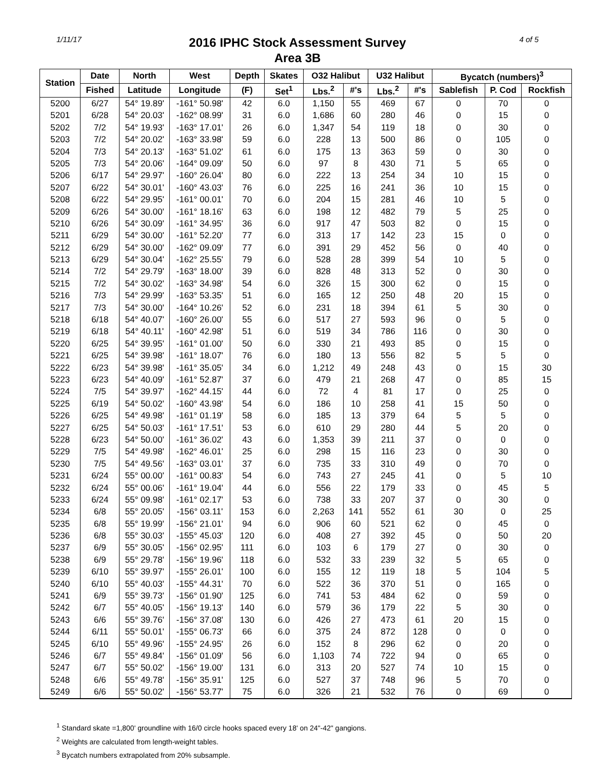1/11/17
2016 IPHC Stock Assessment Survey
Area 3B
4 of 5
| Station | Date | North | West | Depth | Skates | O32 Halibut | | U32 Halibut | | Bycatch (numbers)<sup>3</sup> | | |
| --- | --- | --- | --- | --- | --- | --- | --- | --- | --- | --- | --- | --- |
| | Fished | Latitude | Longitude | (F) | Set<sup>1</sup> | Lbs.<sup>2</sup> | #'s | Lbs.<sup>2</sup> | #'s | Sablefish | P. Cod | Rockfish |
| 5200 | 6/27 | 54° 19.89' | -161° 50.98' | 42 | 6.0 | 1,150 | 55 | 469 | 67 | 0 | 70 | 0 |
| 5201 | 6/28 | 54° 20.03' | -162° 08.99' | 31 | 6.0 | 1,686 | 60 | 280 | 46 | 0 | 15 | 0 |
| 5202 | 7/2 | 54° 19.93' | -163° 17.01' | 26 | 6.0 | 1,347 | 54 | 119 | 18 | 0 | 30 | 0 |
| 5203 | 7/2 | 54° 20.02' | -163° 33.98' | 59 | 6.0 | 228 | 13 | 500 | 86 | 0 | 105 | 0 |
| 5204 | 7/3 | 54° 20.13' | -163° 51.02' | 61 | 6.0 | 175 | 13 | 363 | 59 | 0 | 30 | 0 |
| 5205 | 7/3 | 54° 20.06' | -164° 09.09' | 50 | 6.0 | 97 | 8 | 430 | 71 | 5 | 65 | 0 |
| 5206 | 6/17 | 54° 29.97' | -160° 26.04' | 80 | 6.0 | 222 | 13 | 254 | 34 | 10 | 15 | 0 |
| 5207 | 6/22 | 54° 30.01' | -160° 43.03' | 76 | 6.0 | 225 | 16 | 241 | 36 | 10 | 15 | 0 |
| 5208 | 6/22 | 54° 29.95' | -161° 00.01' | 70 | 6.0 | 204 | 15 | 281 | 46 | 10 | 5 | 0 |
| 5209 | 6/26 | 54° 30.00' | -161° 18.16' | 63 | 6.0 | 198 | 12 | 482 | 79 | 5 | 25 | 0 |
| 5210 | 6/26 | 54° 30.09' | -161° 34.95' | 36 | 6.0 | 917 | 47 | 503 | 82 | 0 | 15 | 0 |
| 5211 | 6/29 | 54° 30.00' | -161° 52.20' | 77 | 6.0 | 313 | 17 | 142 | 23 | 15 | 0 | 0 |
| 5212 | 6/29 | 54° 30.00' | -162° 09.09' | 77 | 6.0 | 391 | 29 | 452 | 56 | 0 | 40 | 0 |
| 5213 | 6/29 | 54° 30.04' | -162° 25.55' | 79 | 6.0 | 528 | 28 | 399 | 54 | 10 | 5 | 0 |
| 5214 | 7/2 | 54° 29.79' | -163° 18.00' | 39 | 6.0 | 828 | 48 | 313 | 52 | 0 | 30 | 0 |
| 5215 | 7/2 | 54° 30.02' | -163° 34.98' | 54 | 6.0 | 326 | 15 | 300 | 62 | 0 | 15 | 0 |
| 5216 | 7/3 | 54° 29.99' | -163° 53.35' | 51 | 6.0 | 165 | 12 | 250 | 48 | 20 | 15 | 0 |
| 5217 | 7/3 | 54° 30.00' | -164° 10.26' | 52 | 6.0 | 231 | 18 | 394 | 61 | 5 | 30 | 0 |
| 5218 | 6/18 | 54° 40.07' | -160° 26.00' | 55 | 6.0 | 517 | 27 | 593 | 96 | 0 | 5 | 0 |
| 5219 | 6/18 | 54° 40.11' | -160° 42.98' | 51 | 6.0 | 519 | 34 | 786 | 116 | 0 | 30 | 0 |
| 5220 | 6/25 | 54° 39.95' | -161° 01.00' | 50 | 6.0 | 330 | 21 | 493 | 85 | 0 | 15 | 0 |
| 5221 | 6/25 | 54° 39.98' | -161° 18.07' | 76 | 6.0 | 180 | 13 | 556 | 82 | 5 | 5 | 0 |
| 5222 | 6/23 | 54° 39.98' | -161° 35.05' | 34 | 6.0 | 1,212 | 49 | 248 | 43 | 0 | 15 | 30 |
| 5223 | 6/23 | 54° 40.09' | -161° 52.87' | 37 | 6.0 | 479 | 21 | 268 | 47 | 0 | 85 | 15 |
| 5224 | 7/5 | 54° 39.97' | -162° 44.15' | 44 | 6.0 | 72 | 4 | 81 | 17 | 0 | 25 | 0 |
| 5225 | 6/19 | 54° 50.02' | -160° 43.98' | 54 | 6.0 | 186 | 10 | 258 | 41 | 15 | 50 | 0 |
| 5226 | 6/25 | 54° 49.98' | -161° 01.19' | 58 | 6.0 | 185 | 13 | 379 | 64 | 5 | 5 | 0 |
| 5227 | 6/25 | 54° 50.03' | -161° 17.51' | 53 | 6.0 | 610 | 29 | 280 | 44 | 5 | 20 | 0 |
| 5228 | 6/23 | 54° 50.00' | -161° 36.02' | 43 | 6.0 | 1,353 | 39 | 211 | 37 | 0 | 0 | 0 |
| 5229 | 7/5 | 54° 49.98' | -162° 46.01' | 25 | 6.0 | 298 | 15 | 116 | 23 | 0 | 30 | 0 |
| 5230 | 7/5 | 54° 49.56' | -163° 03.01' | 37 | 6.0 | 735 | 33 | 310 | 49 | 0 | 70 | 0 |
| 5231 | 6/24 | 55° 00.00' | -161° 00.83' | 54 | 6.0 | 743 | 27 | 245 | 41 | 0 | 5 | 10 |
| 5232 | 6/24 | 55° 00.06' | -161° 19.04' | 44 | 6.0 | 556 | 22 | 179 | 33 | 0 | 45 | 5 |
| 5233 | 6/24 | 55° 09.98' | -161° 02.17' | 53 | 6.0 | 738 | 33 | 207 | 37 | 0 | 30 | 0 |
| 5234 | 6/8 | 55° 20.05' | -156° 03.11' | 153 | 6.0 | 2,263 | 141 | 552 | 61 | 30 | 0 | 25 |
| 5235 | 6/8 | 55° 19.99' | -156° 21.01' | 94 | 6.0 | 906 | 60 | 521 | 62 | 0 | 45 | 0 |
| 5236 | 6/8 | 55° 30.03' | -155° 45.03' | 120 | 6.0 | 408 | 27 | 392 | 45 | 0 | 50 | 20 |
| 5237 | 6/9 | 55° 30.05' | -156° 02.95' | 111 | 6.0 | 103 | 6 | 179 | 27 | 0 | 30 | 0 |
| 5238 | 6/9 | 55° 29.78' | -156° 19.96' | 118 | 6.0 | 532 | 33 | 239 | 32 | 5 | 65 | 0 |
| 5239 | 6/10 | 55° 39.97' | -155° 26.01' | 100 | 6.0 | 155 | 12 | 119 | 18 | 5 | 104 | 5 |
| 5240 | 6/10 | 55° 40.03' | -155° 44.31' | 70 | 6.0 | 522 | 36 | 370 | 51 | 0 | 165 | 0 |
| 5241 | 6/9 | 55° 39.73' | -156° 01.90' | 125 | 6.0 | 741 | 53 | 484 | 62 | 0 | 59 | 0 |
| 5242 | 6/7 | 55° 40.05' | -156° 19.13' | 140 | 6.0 | 579 | 36 | 179 | 22 | 5 | 30 | 0 |
| 5243 | 6/6 | 55° 39.76' | -156° 37.08' | 130 | 6.0 | 426 | 27 | 473 | 61 | 20 | 15 | 0 |
| 5244 | 6/11 | 55° 50.01' | -155° 06.73' | 66 | 6.0 | 375 | 24 | 872 | 128 | 0 | 0 | 0 |
| 5245 | 6/10 | 55° 49.96' | -155° 24.95' | 26 | 6.0 | 152 | 8 | 296 | 62 | 0 | 20 | 0 |
| 5246 | 6/7 | 55° 49.84' | -156° 01.09' | 56 | 6.0 | 1,103 | 74 | 722 | 94 | 0 | 65 | 0 |
| 5247 | 6/7 | 55° 50.02' | -156° 19.00' | 131 | 6.0 | 313 | 20 | 527 | 74 | 10 | 15 | 0 |
| 5248 | 6/6 | 55° 49.78' | -156° 35.91' | 125 | 6.0 | 527 | 37 | 748 | 96 | 5 | 70 | 0 |
| 5249 | 6/6 | 55° 50.02' | -156° 53.77' | 75 | 6.0 | 326 | 21 | 532 | 76 | 0 | 69 | 0 |
<sup>1</sup> Standard skate =1,800' groundline with 16/0 circle hooks spaced every 18' on 24"-42" gangions.
<sup>2</sup> Weights are calculated from length-weight tables.
<sup>3</sup> Bycatch numbers extrapolated from 20% subsample.